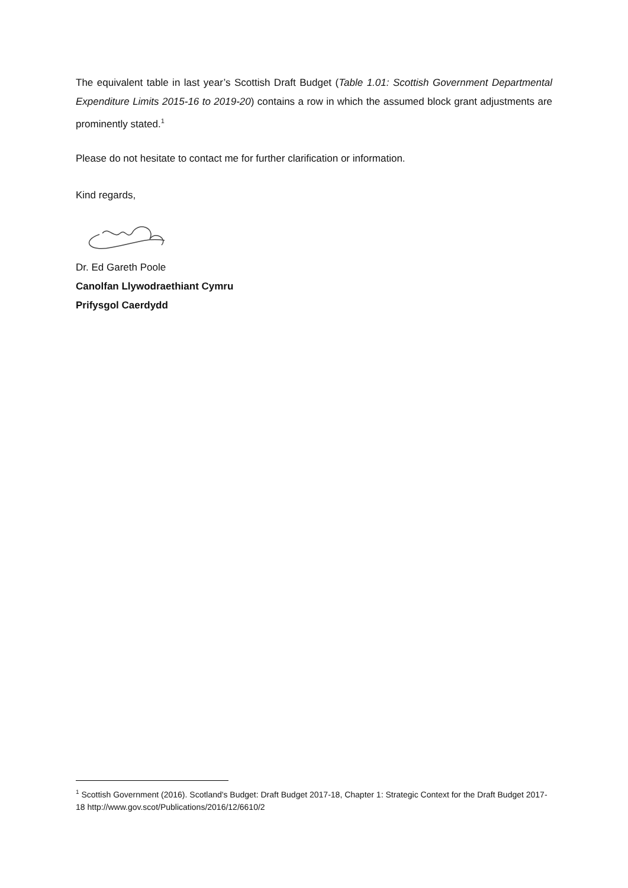The equivalent table in last year’s Scottish Draft Budget (Table 1.01: Scottish Government Departmental Expenditure Limits 2015-16 to 2019-20) contains a row in which the assumed block grant adjustments are prominently stated.<sup>1</sup>
Please do not hesitate to contact me for further clarification or information.
Kind regards,
Dr. Ed Gareth Poole
Canolfan Llywodraethiant Cymru
Prifysgol Caerdydd
<sup>1</sup> Scottish Government (2016). Scotland's Budget: Draft Budget 2017-18, Chapter 1: Strategic Context for the Draft Budget 2017-18 http://www.gov.scot/Publications/2016/12/6610/2